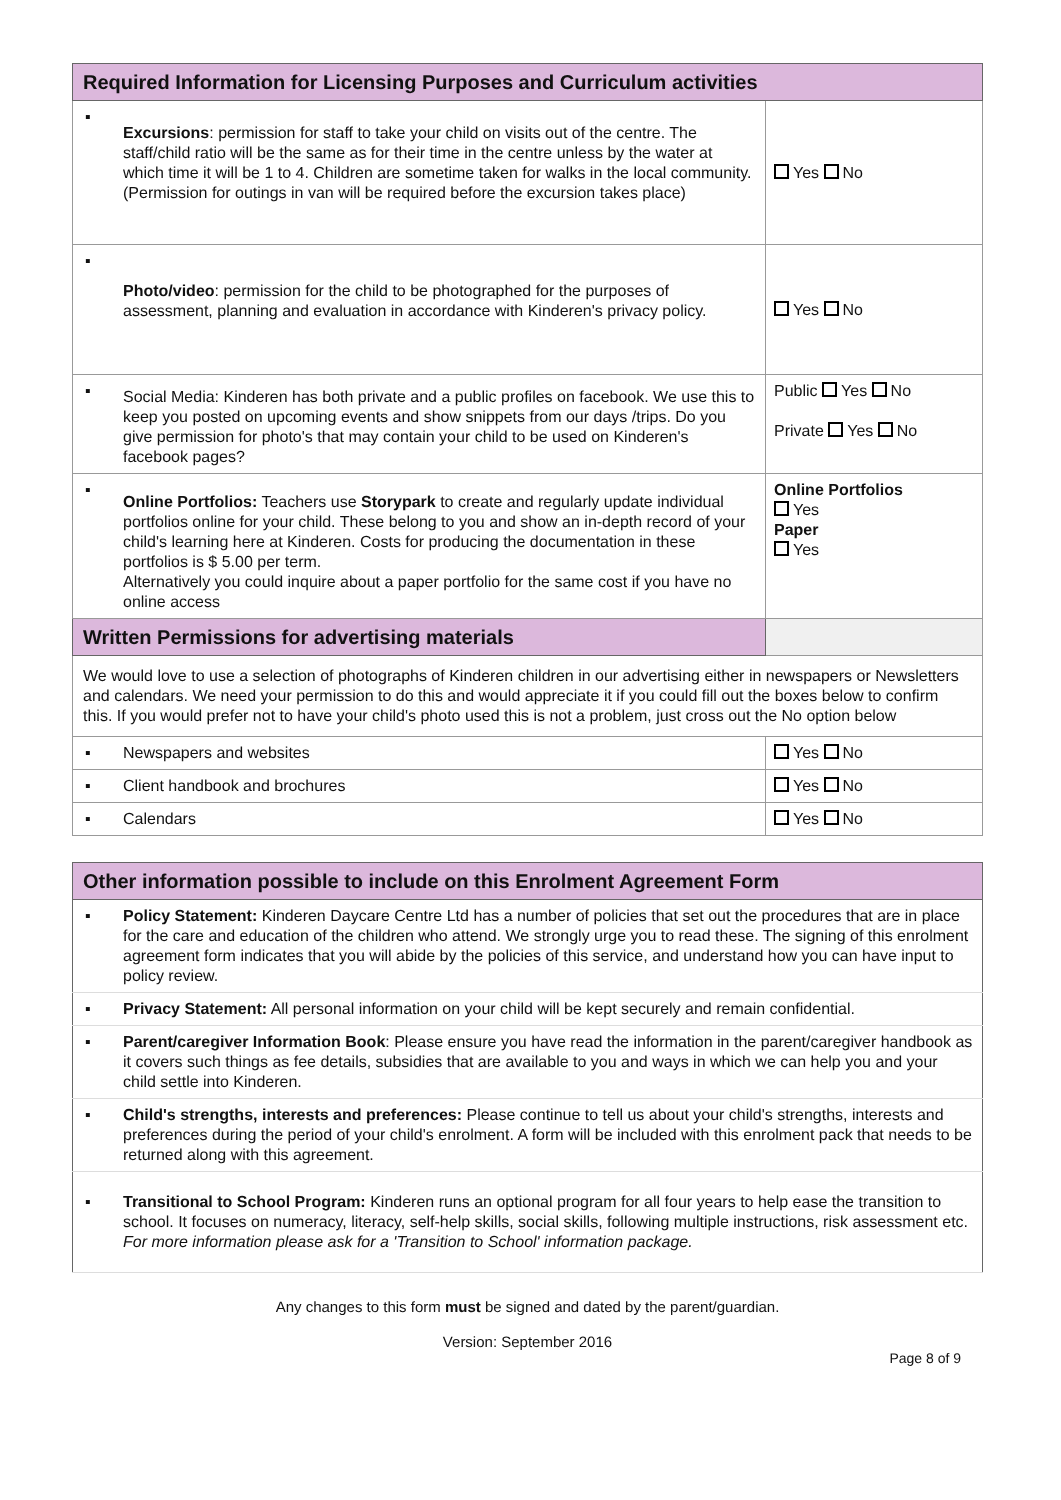| Required Information for Licensing Purposes and Curriculum activities | | |
| ▪ | Excursions : permission for staff to take your child on visits out of the centre. The staff/child ratio will be the same as for their time in the centre unless by the water at which time it will be 1 to 4. Children are sometime taken for walks in the local community. (Permission for outings in van will be required before the excursion takes place) | Yes No |
| ▪ | Photo/video : permission for the child to be photographed for the purposes of assessment, planning and evaluation in accordance with Kinderen's privacy policy. | Yes No |
| ▪ | Social Media: Kinderen has both private and a public profiles on facebook. We use this to keep you posted on upcoming events and show snippets from our days /trips. Do you give permission for photo's that may contain your child to be used on Kinderen's facebook pages? | Public Yes No Private Yes No |
| ▪ | Online Portfolios: Teachers use Storypark to create and regularly update individual portfolios online for your child. These belong to you and show an in-depth record of your child's learning here at Kinderen. Costs for producing the documentation in these portfolios is $ 5.00 per term. Alternatively you could inquire about a paper portfolio for the same cost if you have no online access | Online Portfolios Yes Paper Yes |
| Written Permissions for advertising materials | | |
| We would love to use a selection of photographs of Kinderen children in our advertising either in newspapers or Newsletters and calendars. We need your permission to do this and would appreciate it if you could fill out the boxes below to confirm this. If you would prefer not to have your child's photo used this is not a problem, just cross out the No option below | | |
| ▪ | Newspapers and websites | Yes No |
| ▪ | Client handbook and brochures | Yes No |
| ▪ | Calendars | Yes No |
| Other information possible to include on this Enrolment Agreement Form | |
| ▪ | Policy Statement: Kinderen Daycare Centre Ltd has a number of policies that set out the procedures that are in place for the care and education of the children who attend. We strongly urge you to read these. The signing of this enrolment agreement form indicates that you will abide by the policies of this service, and understand how you can have input to policy review. |
| ▪ | Privacy Statement: All personal information on your child will be kept securely and remain confidential. |
| ▪ | Parent/caregiver Information Book : Please ensure you have read the information in the parent/caregiver handbook as it covers such things as fee details, subsidies that are available to you and ways in which we can help you and your child settle into Kinderen. |
| ▪ | Child's strengths, interests and preferences: Please continue to tell us about your child's strengths, interests and preferences during the period of your child's enrolment. A form will be included with this enrolment pack that needs to be returned along with this agreement. |
| ▪ | Transitional to School Program: Kinderen runs an optional program for all four years to help ease the transition to school. It focuses on numeracy, literacy, self-help skills, social skills, following multiple instructions, risk assessment etc. For more information please ask for a 'Transition to School' information package. |
Any changes to this form must be signed and dated by the parent/guardian.
Version: September 2016
Page 8 of 9